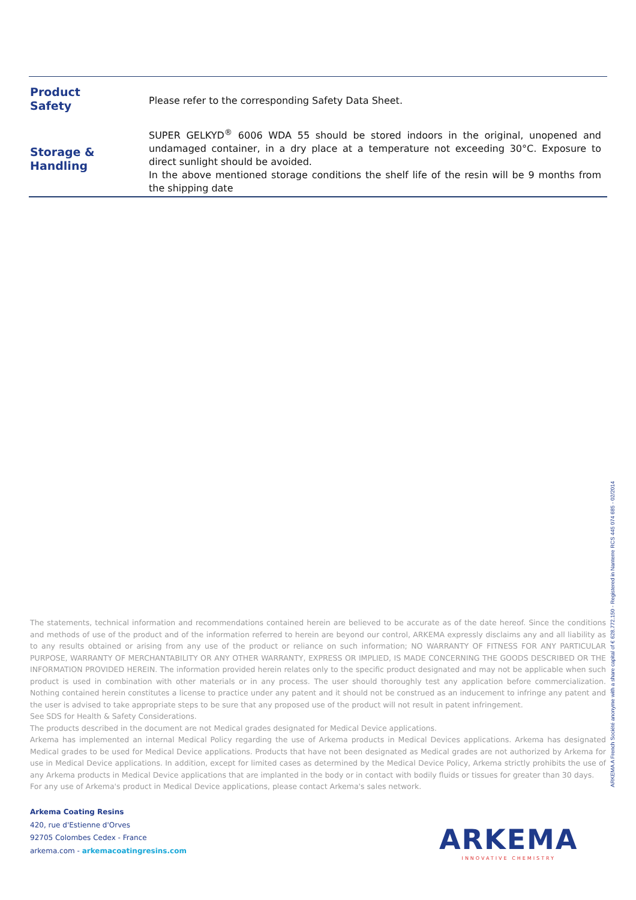| Product Safety | Please refer to the corresponding Safety Data Sheet. |
| Storage & Handling | SUPER GELKYD<sup>®</sup> 6006 WDA 55 should be stored indoors in the original, unopened and undamaged container, in a dry place at a temperature not exceeding 30°C. Exposure to direct sunlight should be avoided. In the above mentioned storage conditions the shelf life of the resin will be 9 months from the shipping date |
The statements, technical information and recommendations contained herein are believed to be accurate as of the date hereof. Since the conditions and methods of use of the product and of the information referred to herein are beyond our control, ARKEMA expressly disclaims any and all liability as to any results obtained or arising from any use of the product or reliance on such information; NO WARRANTY OF FITNESS FOR ANY PARTICULAR PURPOSE, WARRANTY OF MERCHANTABILITY OR ANY OTHER WARRANTY, EXPRESS OR IMPLIED, IS MADE CONCERNING THE GOODS DESCRIBED OR THE INFORMATION PROVIDED HEREIN. The information provided herein relates only to the specific product designated and may not be applicable when such product is used in combination with other materials or in any process. The user should thoroughly test any application before commercialization. Nothing contained herein constitutes a license to practice under any patent and it should not be construed as an inducement to infringe any patent and the user is advised to take appropriate steps to be sure that any proposed use of the product will not result in patent infringement.
See SDS for Health & Safety Considerations.
The products described in the document are not Medical grades designated for Medical Device applications.
Arkema has implemented an internal Medical Policy regarding the use of Arkema products in Medical Devices applications. Arkema has designated Medical grades to be used for Medical Device applications. Products that have not been designated as Medical grades are not authorized by Arkema for use in Medical Device applications. In addition, except for limited cases as determined by the Medical Device Policy, Arkema strictly prohibits the use of any Arkema products in Medical Device applications that are implanted in the body or in contact with bodily fluids or tissues for greater than 30 days.
For any use of Arkema's product in Medical Device applications, please contact Arkema's sales network.
ARKEMA A French Société anonyme with a share capital of € 628.772.150 - Registered in Nanterre RCS 445 074 685 - 02/2014
Arkema Coating Resins
420, rue d'Estienne d'Orves
92705 Colombes Cedex - France
arkema.com - arkemacoatingresins.com
ARKEMA
INNOVATIVE CHEMISTRY